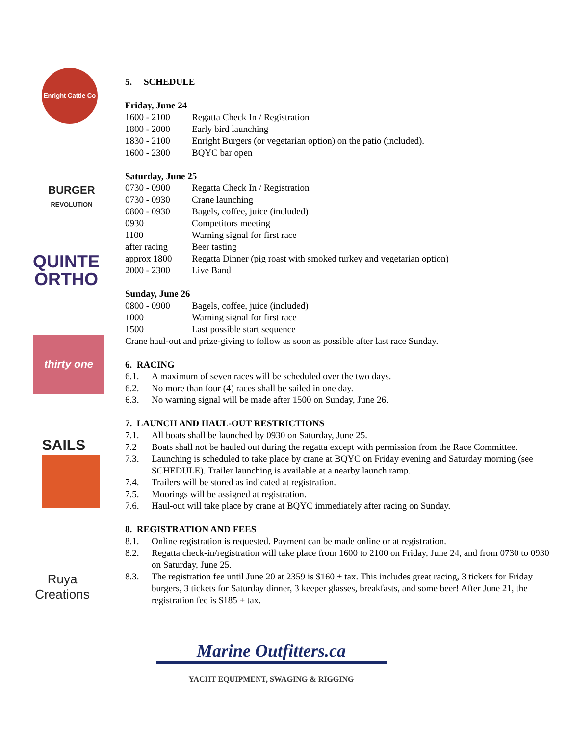Enright Cattle Co
BURGER
REVOLUTION
QUINTE
ORTHO
thirty one
SAILS
Ruya
Creations
5. SCHEDULE
Friday, June 24
| 1600 - 2100 | Regatta Check In / Registration |
| 1800 - 2000 | Early bird launching |
| 1830 - 2100 | Enright Burgers (or vegetarian option) on the patio (included). |
| 1600 - 2300 | BQYC bar open |
Saturday, June 25
| 0730 - 0900 | Regatta Check In / Registration |
| 0730 - 0930 | Crane launching |
| 0800 - 0930 | Bagels, coffee, juice (included) |
| 0930 | Competitors meeting |
| 1100 | Warning signal for first race |
| after racing | Beer tasting |
| approx 1800 | Regatta Dinner (pig roast with smoked turkey and vegetarian option) |
| 2000 - 2300 | Live Band |
Sunday, June 26
| 0800 - 0900 | Bagels, coffee, juice (included) |
| 1000 | Warning signal for first race |
| 1500 | Last possible start sequence |
Crane haul-out and prize-giving to follow as soon as possible after last race Sunday.
6. RACING
| 6.1. | A maximum of seven races will be scheduled over the two days. |
| 6.2. | No more than four (4) races shall be sailed in one day. |
| 6.3. | No warning signal will be made after 1500 on Sunday, June 26. |
7. LAUNCH AND HAUL-OUT RESTRICTIONS
| 7.1. | All boats shall be launched by 0930 on Saturday, June 25. |
| 7.2 | Boats shall not be hauled out during the regatta except with permission from the Race Committee. |
| 7.3. | Launching is scheduled to take place by crane at BQYC on Friday evening and Saturday morning (see SCHEDULE). Trailer launching is available at a nearby launch ramp. |
| 7.4. | Trailers will be stored as indicated at registration. |
| 7.5. | Moorings will be assigned at registration. |
| 7.6. | Haul-out will take place by crane at BQYC immediately after racing on Sunday. |
8. REGISTRATION AND FEES
| 8.1. | Online registration is requested. Payment can be made online or at registration. |
| 8.2. | Regatta check-in/registration will take place from 1600 to 2100 on Friday, June 24, and from 0730 to 0930 on Saturday, June 25. |
| 8.3. | The registration fee until June 20 at 2359 is $160 + tax. This includes great racing, 3 tickets for Friday burgers, 3 tickets for Saturday dinner, 3 keeper glasses, breakfasts, and some beer! After June 21, the registration fee is $185 + tax. |
Marine Outfitters.ca
YACHT EQUIPMENT, SWAGING & RIGGING